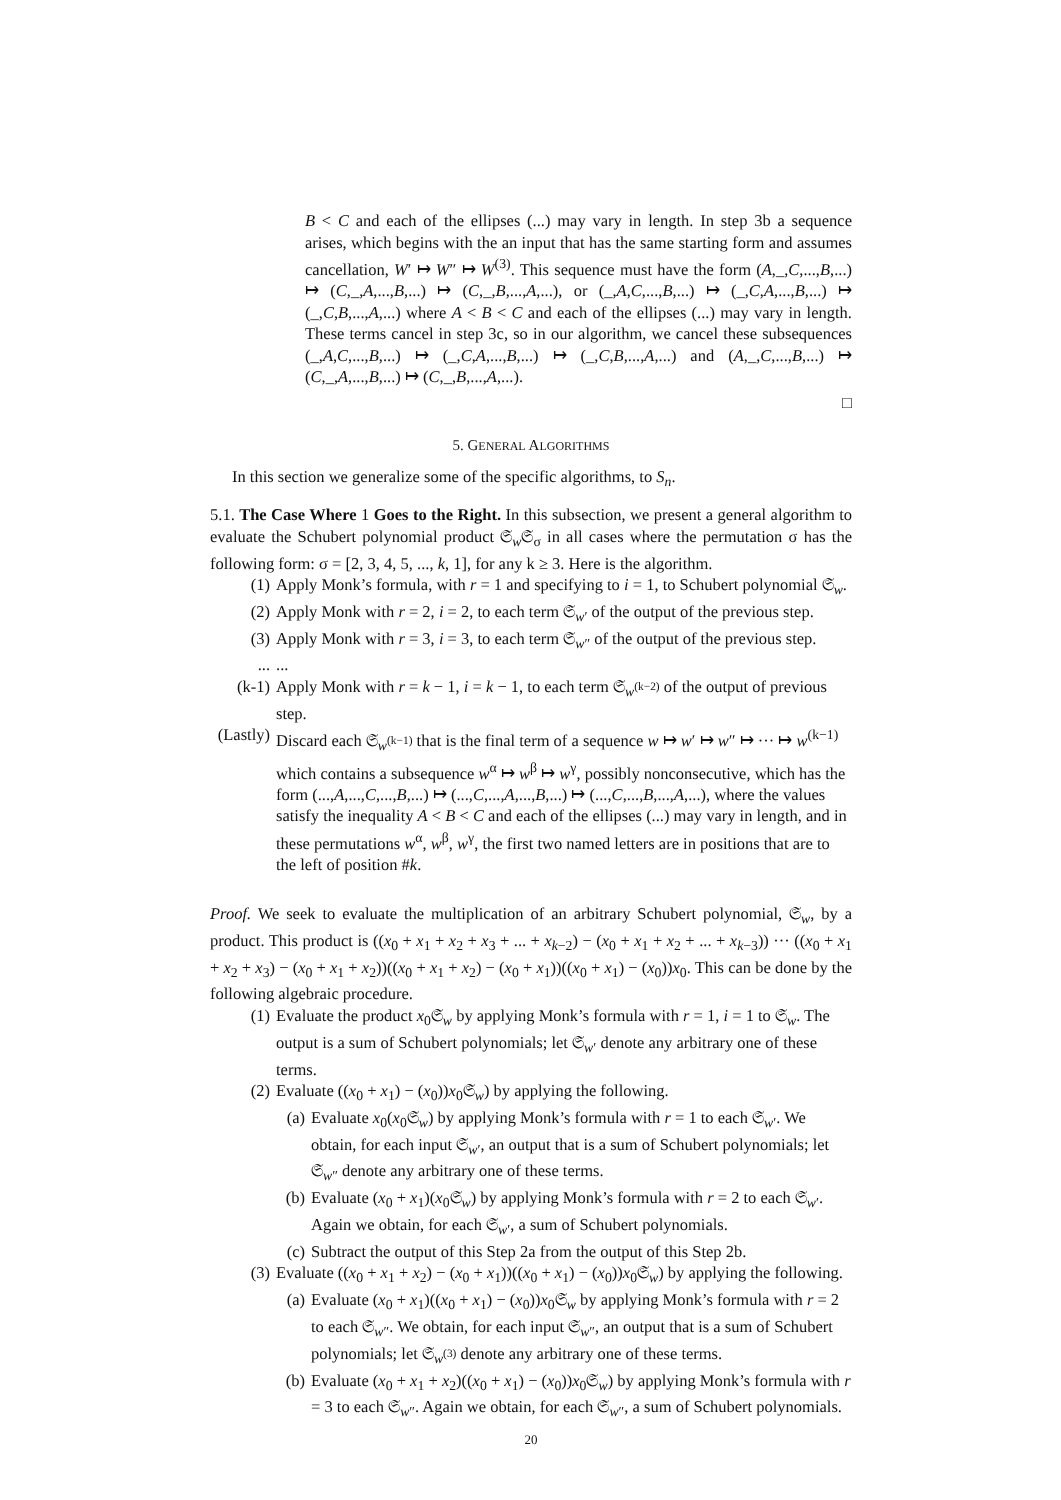B < C and each of the ellipses (...) may vary in length. In step 3b a sequence arises, which begins with the an input that has the same starting form and assumes cancellation, W′ ↦ W″ ↦ W<sup>(3)</sup>. This sequence must have the form (A,_,C,...,B,...) ↦ (C,_,A,...,B,...) ↦ (C,_,B,...,A,...), or (_,A,C,...,B,...) ↦ (_,C,A,...,B,...) ↦ (_,C,B,...,A,...) where A < B < C and each of the ellipses (...) may vary in length. These terms cancel in step 3c, so in our algorithm, we cancel these subsequences (_,A,C,...,B,...) ↦ (_,C,A,...,B,...) ↦ (_,C,B,...,A,...) and (A,_,C,...,B,...) ↦ (C,_,A,...,B,...) ↦ (C,_,B,...,A,...).
□
5. GENERAL ALGORITHMS
In this section we generalize some of the specific algorithms, to S<sub>n</sub>.
5.1. The Case Where 1 Goes to the Right. In this subsection, we present a general algorithm to evaluate the Schubert polynomial product 𝔖<sub>w</sub>𝔖<sub>σ</sub> in all cases where the permutation σ has the following form: σ = [2, 3, 4, 5, ..., k, 1], for any k ≥ 3. Here is the algorithm.
(1) Apply Monk’s formula, with r = 1 and specifying to i = 1, to Schubert polynomial 𝔖<sub>w</sub>.
(2) Apply Monk with r = 2, i = 2, to each term 𝔖<sub>w′</sub> of the output of the previous step.
(3) Apply Monk with r = 3, i = 3, to each term 𝔖<sub>w″</sub> of the output of the previous step.
......
(k-1) Apply Monk with r = k − 1, i = k − 1, to each term 𝔖<sub>w<sup>(k−2)</sup></sub> of the output of previous step.
(Lastly) Discard each 𝔖<sub>w<sup>(k−1)</sup></sub> that is the final term of a sequence w ↦ w′ ↦ w″ ↦ ··· ↦ w<sup>(k−1)</sup> which contains a subsequence w<sup>α</sup> ↦ w<sup>β</sup> ↦ w<sup>γ</sup>, possibly nonconsecutive, which has the form (...,A,...,C,...,B,...) ↦ (...,C,...,A,...,B,...) ↦ (...,C,...,B,...,A,...), where the values satisfy the inequality A < B < C and each of the ellipses (...) may vary in length, and in these permutations w<sup>α</sup>, w<sup>β</sup>, w<sup>γ</sup>, the first two named letters are in positions that are to the left of position #k.
Proof. We seek to evaluate the multiplication of an arbitrary Schubert polynomial, 𝔖<sub>w</sub>, by a product. This product is ((x<sub>0</sub> + x<sub>1</sub> + x<sub>2</sub> + x<sub>3</sub> + ... + x<sub>k−2</sub>) − (x<sub>0</sub> + x<sub>1</sub> + x<sub>2</sub> + ... + x<sub>k−3</sub>)) ··· ((x<sub>0</sub> + x<sub>1</sub> + x<sub>2</sub> + x<sub>3</sub>) − (x<sub>0</sub> + x<sub>1</sub> + x<sub>2</sub>))((x<sub>0</sub> + x<sub>1</sub> + x<sub>2</sub>) − (x<sub>0</sub> + x<sub>1</sub>))((x<sub>0</sub> + x<sub>1</sub>) − (x<sub>0</sub>))x<sub>0</sub>. This can be done by the following algebraic procedure.
(1) Evaluate the product x<sub>0</sub>𝔖<sub>w</sub> by applying Monk’s formula with r = 1, i = 1 to 𝔖<sub>w</sub>. The output is a sum of Schubert polynomials; let 𝔖<sub>w′</sub> denote any arbitrary one of these terms.
(2) Evaluate ((x<sub>0</sub> + x<sub>1</sub>) − (x<sub>0</sub>))x<sub>0</sub>𝔖<sub>w</sub>) by applying the following.
(a) Evaluate x<sub>0</sub>(x<sub>0</sub>𝔖<sub>w</sub>) by applying Monk’s formula with r = 1 to each 𝔖<sub>w′</sub>. We obtain, for each input 𝔖<sub>w′</sub>, an output that is a sum of Schubert polynomials; let 𝔖<sub>w″</sub> denote any arbitrary one of these terms.
(b) Evaluate (x<sub>0</sub> + x<sub>1</sub>)(x<sub>0</sub>𝔖<sub>w</sub>) by applying Monk’s formula with r = 2 to each 𝔖<sub>w′</sub>. Again we obtain, for each 𝔖<sub>w′</sub>, a sum of Schubert polynomials.
(c) Subtract the output of this Step 2a from the output of this Step 2b.
(3) Evaluate ((x<sub>0</sub> + x<sub>1</sub> + x<sub>2</sub>) − (x<sub>0</sub> + x<sub>1</sub>))((x<sub>0</sub> + x<sub>1</sub>) − (x<sub>0</sub>))x<sub>0</sub>𝔖<sub>w</sub>) by applying the following.
(a) Evaluate (x<sub>0</sub> + x<sub>1</sub>)((x<sub>0</sub> + x<sub>1</sub>) − (x<sub>0</sub>))x<sub>0</sub>𝔖<sub>w</sub> by applying Monk’s formula with r = 2 to each 𝔖<sub>w″</sub>. We obtain, for each input 𝔖<sub>w″</sub>, an output that is a sum of Schubert polynomials; let 𝔖<sub>w<sup>(3)</sup></sub> denote any arbitrary one of these terms.
(b) Evaluate (x<sub>0</sub> + x<sub>1</sub> + x<sub>2</sub>)((x<sub>0</sub> + x<sub>1</sub>) − (x<sub>0</sub>))x<sub>0</sub>𝔖<sub>w</sub>) by applying Monk’s formula with r = 3 to each 𝔖<sub>w″</sub>. Again we obtain, for each 𝔖<sub>w″</sub>, a sum of Schubert polynomials.
20